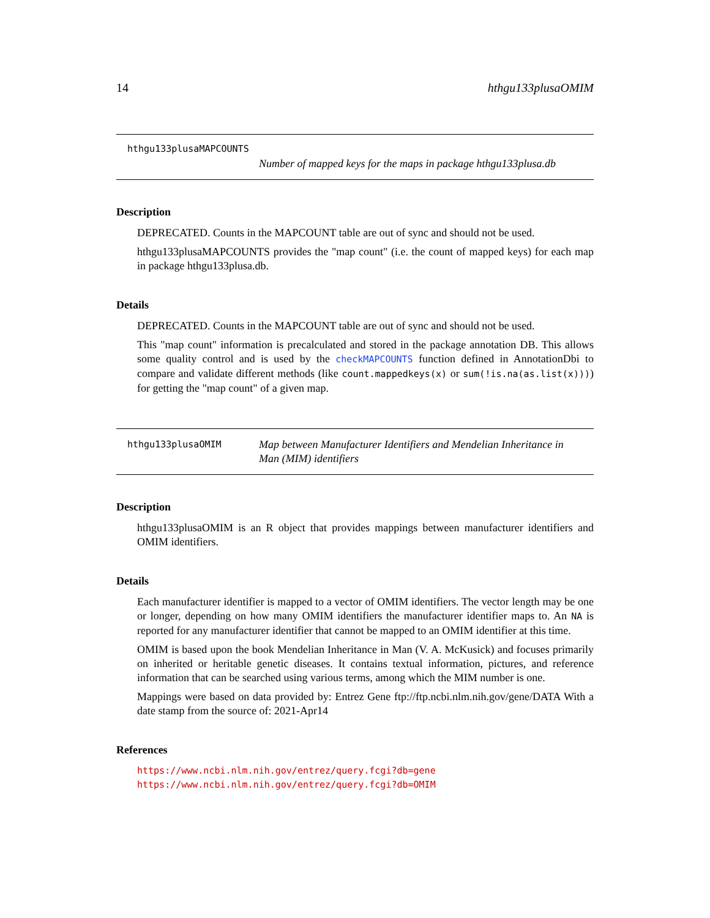14 hthgu133plusaOMIM
hthgu133plusaMAPCOUNTS
Number of mapped keys for the maps in package hthgu133plusa.db
Description
DEPRECATED. Counts in the MAPCOUNT table are out of sync and should not be used.
hthgu133plusaMAPCOUNTS provides the "map count" (i.e. the count of mapped keys) for each map in package hthgu133plusa.db.
Details
DEPRECATED. Counts in the MAPCOUNT table are out of sync and should not be used.
This "map count" information is precalculated and stored in the package annotation DB. This allows some quality control and is used by the checkMAPCOUNTS function defined in AnnotationDbi to compare and validate different methods (like count.mappedkeys(x) or sum(!is.na(as.list(x)))) for getting the "map count" of a given map.
hthgu133plusaOMIM
Map between Manufacturer Identifiers and Mendelian Inheritance in Man (MIM) identifiers
Description
hthgu133plusaOMIM is an R object that provides mappings between manufacturer identifiers and OMIM identifiers.
Details
Each manufacturer identifier is mapped to a vector of OMIM identifiers. The vector length may be one or longer, depending on how many OMIM identifiers the manufacturer identifier maps to. An NA is reported for any manufacturer identifier that cannot be mapped to an OMIM identifier at this time.
OMIM is based upon the book Mendelian Inheritance in Man (V. A. McKusick) and focuses primarily on inherited or heritable genetic diseases. It contains textual information, pictures, and reference information that can be searched using various terms, among which the MIM number is one.
Mappings were based on data provided by: Entrez Gene ftp://ftp.ncbi.nlm.nih.gov/gene/DATA With a date stamp from the source of: 2021-Apr14
References
https://www.ncbi.nlm.nih.gov/entrez/query.fcgi?db=gene https://www.ncbi.nlm.nih.gov/entrez/query.fcgi?db=OMIM